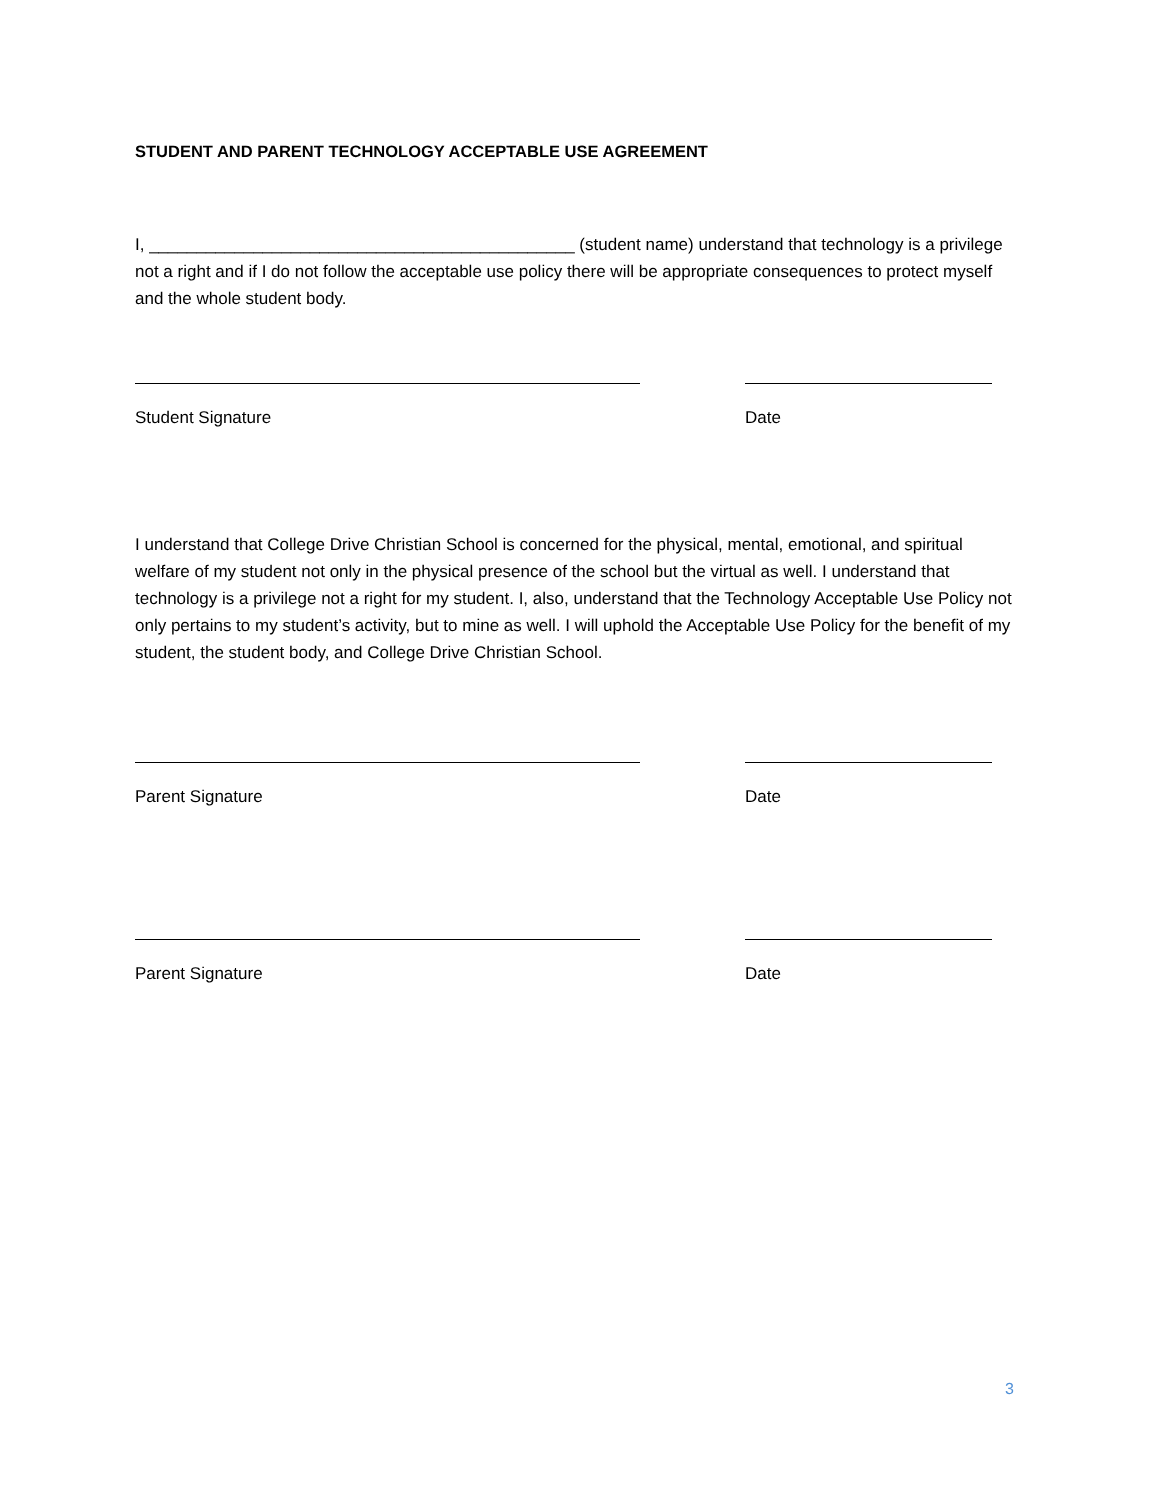STUDENT AND PARENT TECHNOLOGY ACCEPTABLE USE AGREEMENT
I, _____________________________________________ (student name) understand that technology is a privilege not a right and if I do not follow the acceptable use policy there will be appropriate consequences to protect myself and the whole student body.
Student Signature Date
I understand that College Drive Christian School is concerned for the physical, mental, emotional, and spiritual welfare of my student not only in the physical presence of the school but the virtual as well. I understand that technology is a privilege not a right for my student. I, also, understand that the Technology Acceptable Use Policy not only pertains to my student’s activity, but to mine as well. I will uphold the Acceptable Use Policy for the benefit of my student, the student body, and College Drive Christian School.
Parent Signature Date
Parent Signature Date
3